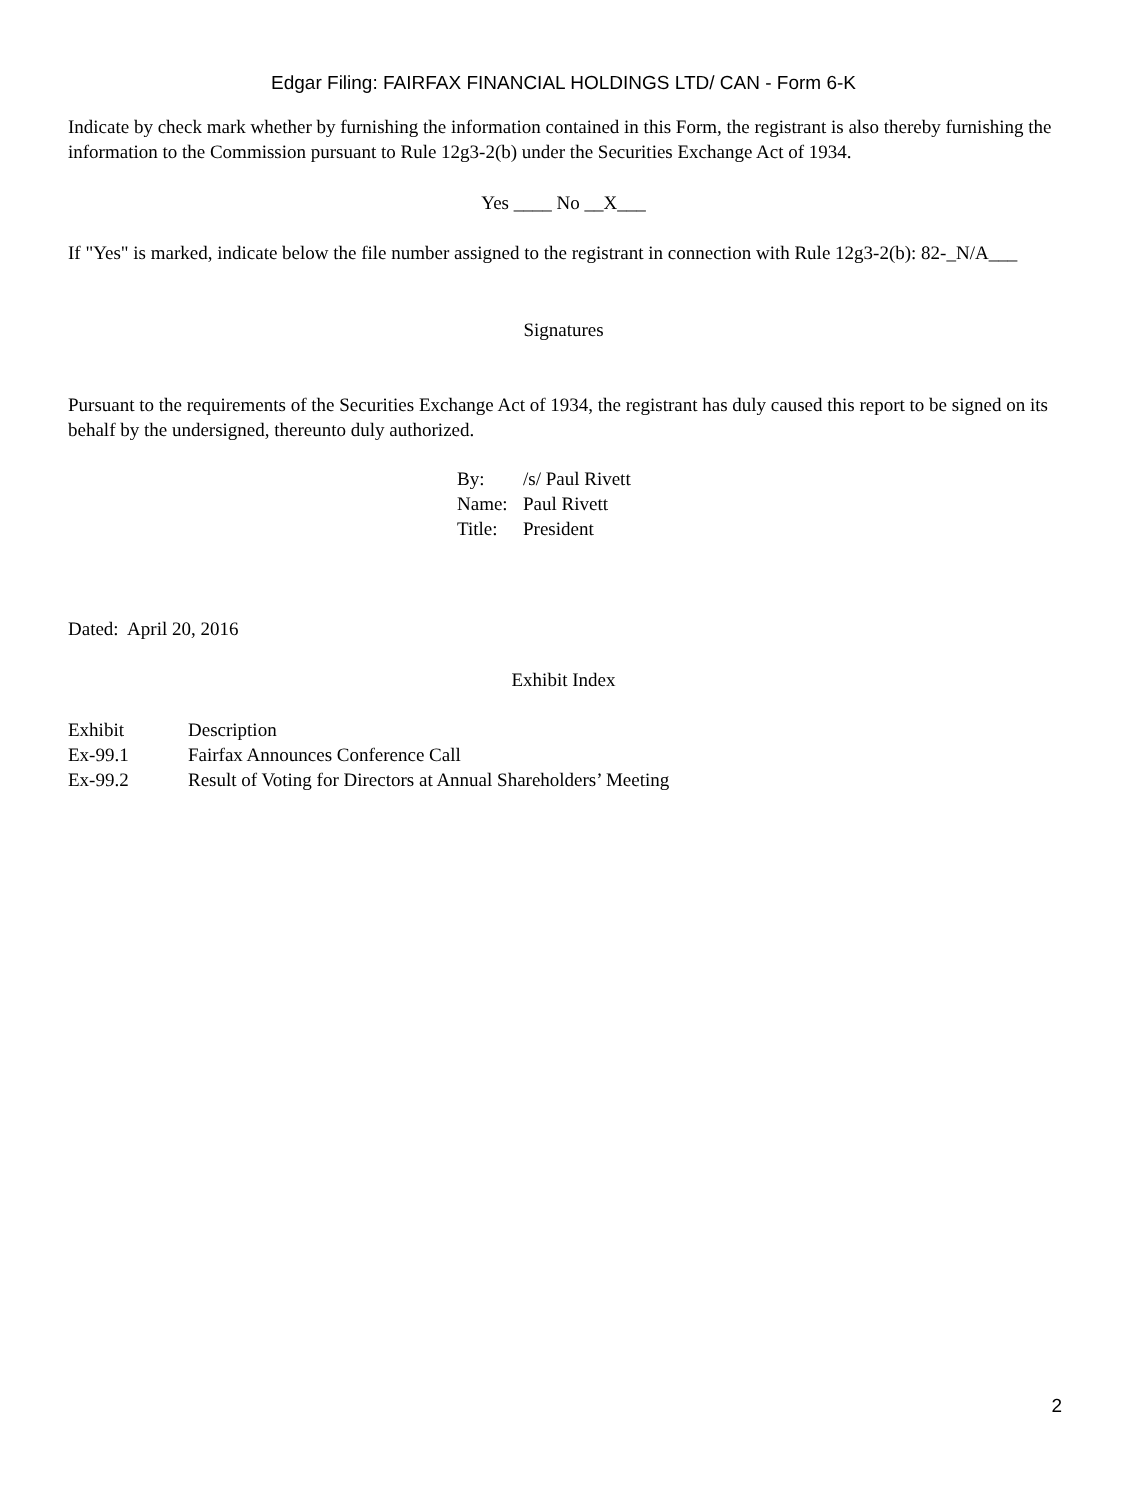Edgar Filing: FAIRFAX FINANCIAL HOLDINGS LTD/ CAN - Form 6-K
Indicate by check mark whether by furnishing the information contained in this Form, the registrant is also thereby furnishing the information to the Commission pursuant to Rule 12g3-2(b) under the Securities Exchange Act of 1934.
Yes ____ No __X___
If "Yes" is marked, indicate below the file number assigned to the registrant in connection with Rule 12g3-2(b): 82-_N/A___
Signatures
Pursuant to the requirements of the Securities Exchange Act of 1934, the registrant has duly caused this report to be signed on its behalf by the undersigned, thereunto duly authorized.
| By: | /s/ Paul Rivett |
| Name: | Paul Rivett |
| Title: | President |
Dated: April 20, 2016
Exhibit Index
| Exhibit | Description |
| Ex-99.1 | Fairfax Announces Conference Call |
| Ex-99.2 | Result of Voting for Directors at Annual Shareholders’ Meeting |
2